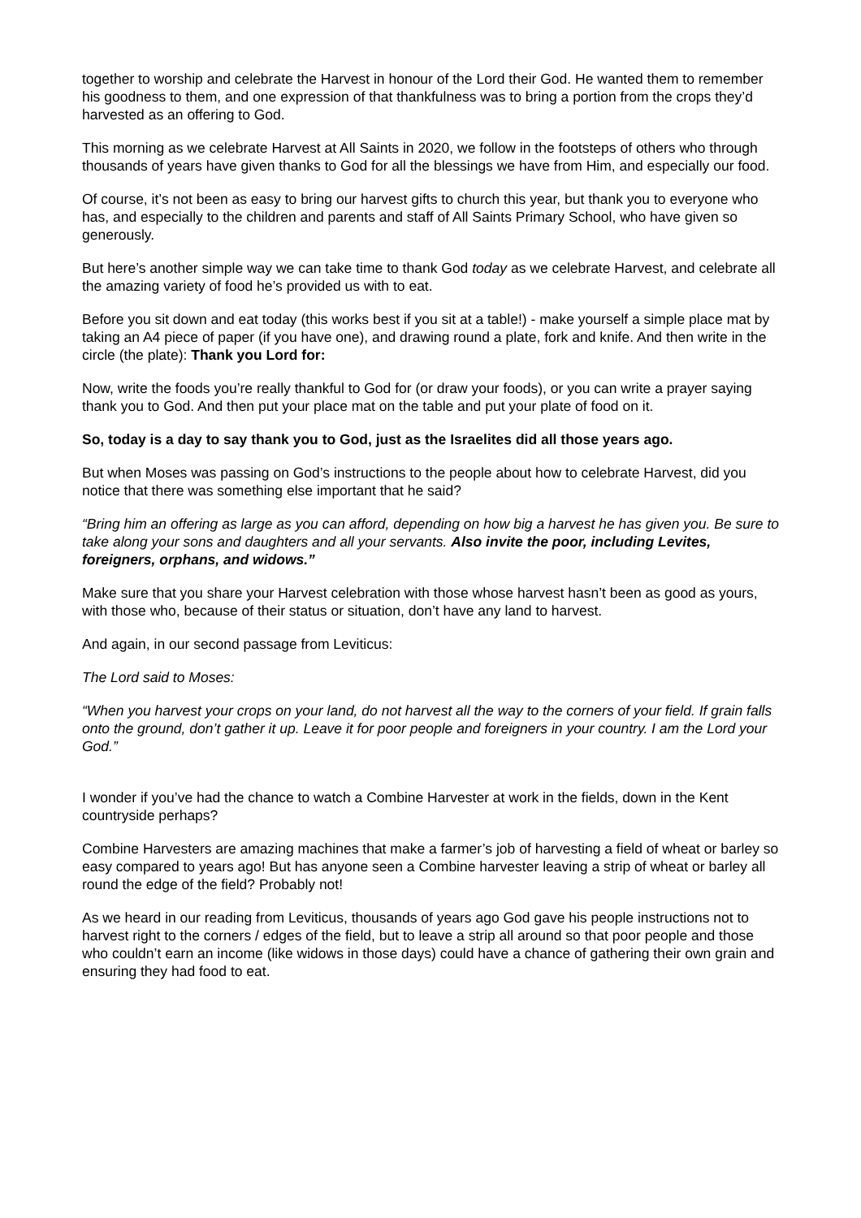together to worship and celebrate the Harvest in honour of the Lord their God. He wanted them to remember his goodness to them, and one expression of that thankfulness was to bring a portion from the crops they’d harvested as an offering to God.
This morning as we celebrate Harvest at All Saints in 2020, we follow in the footsteps of others who through thousands of years have given thanks to God for all the blessings we have from Him, and especially our food.
Of course, it’s not been as easy to bring our harvest gifts to church this year, but thank you to everyone who has, and especially to the children and parents and staff of All Saints Primary School, who have given so generously.
But here’s another simple way we can take time to thank God today as we celebrate Harvest, and celebrate all the amazing variety of food he’s provided us with to eat.
Before you sit down and eat today (this works best if you sit at a table!) - make yourself a simple place mat by taking an A4 piece of paper (if you have one), and drawing round a plate, fork and knife. And then write in the circle (the plate): Thank you Lord for:
Now, write the foods you’re really thankful to God for (or draw your foods), or you can write a prayer saying thank you to God. And then put your place mat on the table and put your plate of food on it.
So, today is a day to say thank you to God, just as the Israelites did all those years ago.
But when Moses was passing on God’s instructions to the people about how to celebrate Harvest, did you notice that there was something else important that he said?
“Bring him an offering as large as you can afford, depending on how big a harvest he has given you. Be sure to take along your sons and daughters and all your servants. Also invite the poor, including Levites, foreigners, orphans, and widows.”
Make sure that you share your Harvest celebration with those whose harvest hasn’t been as good as yours, with those who, because of their status or situation, don’t have any land to harvest.
And again, in our second passage from Leviticus:
The Lord said to Moses:
“When you harvest your crops on your land, do not harvest all the way to the corners of your field. If grain falls onto the ground, don’t gather it up. Leave it for poor people and foreigners in your country. I am the Lord your God.”
I wonder if you’ve had the chance to watch a Combine Harvester at work in the fields, down in the Kent countryside perhaps?
Combine Harvesters are amazing machines that make a farmer’s job of harvesting a field of wheat or barley so easy compared to years ago! But has anyone seen a Combine harvester leaving a strip of wheat or barley all round the edge of the field? Probably not!
As we heard in our reading from Leviticus, thousands of years ago God gave his people instructions not to harvest right to the corners / edges of the field, but to leave a strip all around so that poor people and those who couldn’t earn an income (like widows in those days) could have a chance of gathering their own grain and ensuring they had food to eat.